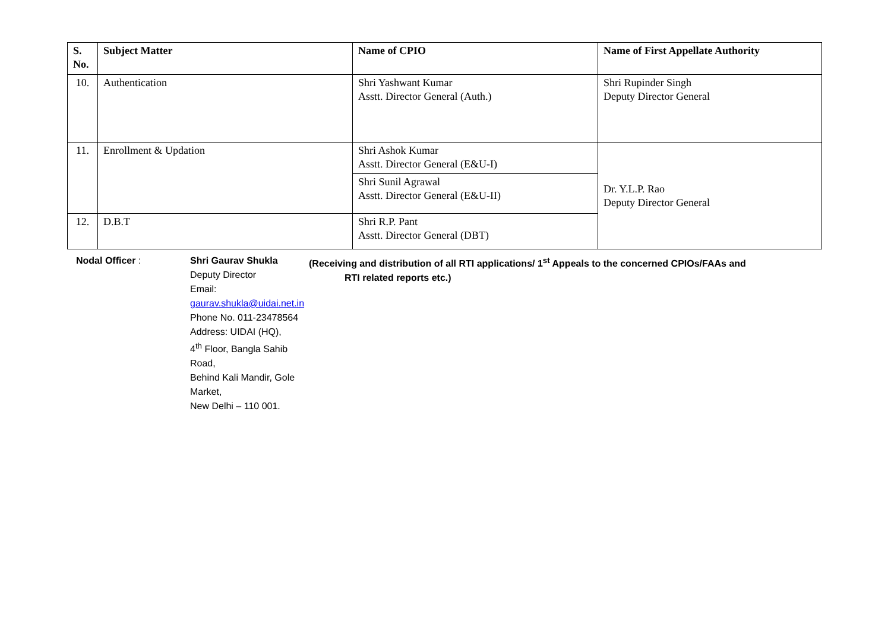| S. No. | Subject Matter | Name of CPIO | Name of First Appellate Authority |
| --- | --- | --- | --- |
| 10. | Authentication | Shri Yashwant Kumar Asstt. Director General (Auth.) | Shri Rupinder Singh Deputy Director General |
| 11. | Enrollment & Updation | Shri Ashok Kumar Asstt. Director General (E&U-I) | Dr. Y.L.P. Rao Deputy Director General |
| | | Shri Sunil Agrawal Asstt. Director General (E&U-II) | |
| 12. | D.B.T | Shri R.P. Pant Asstt. Director General (DBT) | |
Nodal Officer : Shri Gaurav Shukla
Deputy Director
Email: gaurav.shukla@uidai.net.in
Phone No. 011-23478564
Address: UIDAI (HQ),
4<sup>th</sup> Floor, Bangla Sahib Road,
Behind Kali Mandir, Gole Market,
New Delhi – 110 001.
(Receiving and distribution of all RTI applications/ 1<sup>st</sup> Appeals to the concerned CPIOs/FAAs and
RTI related reports etc.)